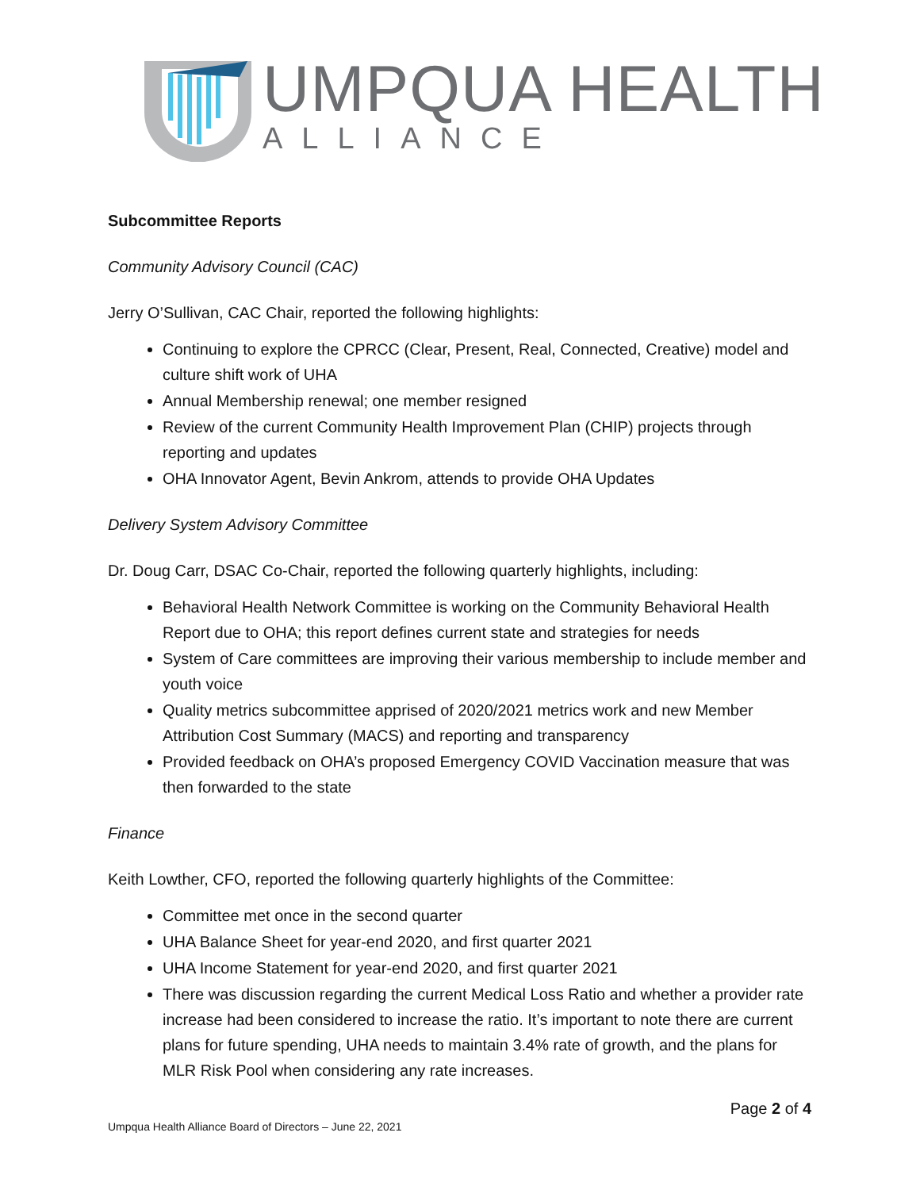UMPQUA HEALTH
ALLIANCE
Subcommittee Reports
Community Advisory Council (CAC)
Jerry O’Sullivan, CAC Chair, reported the following highlights:
Continuing to explore the CPRCC (Clear, Present, Real, Connected, Creative) model and culture shift work of UHA
Annual Membership renewal; one member resigned
Review of the current Community Health Improvement Plan (CHIP) projects through reporting and updates
OHA Innovator Agent, Bevin Ankrom, attends to provide OHA Updates
Delivery System Advisory Committee
Dr. Doug Carr, DSAC Co-Chair, reported the following quarterly highlights, including:
Behavioral Health Network Committee is working on the Community Behavioral Health Report due to OHA; this report defines current state and strategies for needs
System of Care committees are improving their various membership to include member and youth voice
Quality metrics subcommittee apprised of 2020/2021 metrics work and new Member Attribution Cost Summary (MACS) and reporting and transparency
Provided feedback on OHA’s proposed Emergency COVID Vaccination measure that was then forwarded to the state
Finance
Keith Lowther, CFO, reported the following quarterly highlights of the Committee:
Committee met once in the second quarter
UHA Balance Sheet for year-end 2020, and first quarter 2021
UHA Income Statement for year-end 2020, and first quarter 2021
There was discussion regarding the current Medical Loss Ratio and whether a provider rate increase had been considered to increase the ratio. It’s important to note there are current plans for future spending, UHA needs to maintain 3.4% rate of growth, and the plans for MLR Risk Pool when considering any rate increases.
Page 2 of 4
Umpqua Health Alliance Board of Directors – June 22, 2021